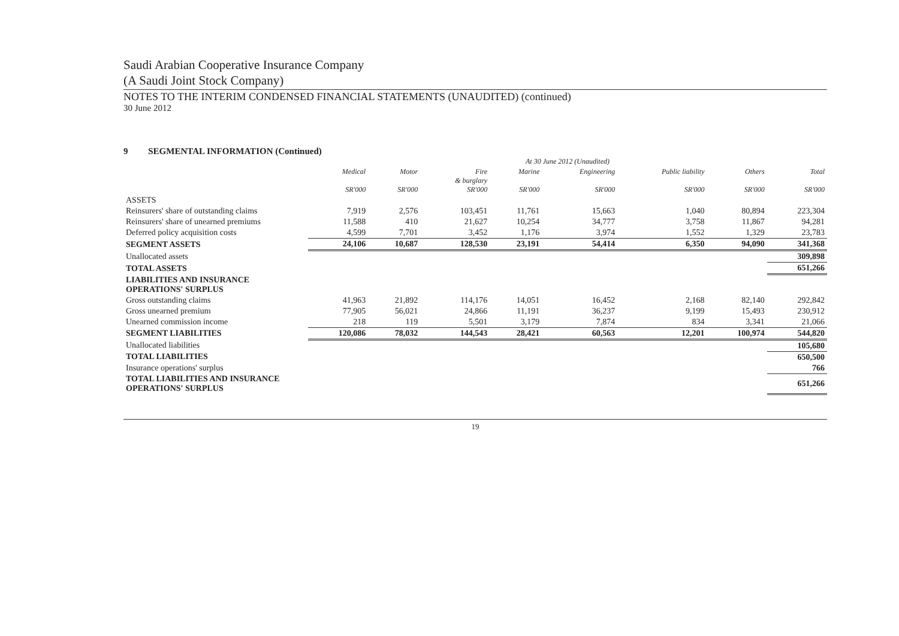Saudi Arabian Cooperative Insurance Company
(A Saudi Joint Stock Company)
NOTES TO THE INTERIM CONDENSED FINANCIAL STATEMENTS (UNAUDITED) (continued)
30 June 2012
9 SEGMENTAL INFORMATION (Continued)
| | At 30 June 2012 (Unaudited) | | | | | | | |
| --- | --- | --- | --- | --- | --- | --- | --- | --- |
| | Medical SR'000 | Motor SR'000 | Fire & burglary SR'000 | Marine SR'000 | Engineering SR'000 | Public liability SR'000 | Others SR'000 | Total SR'000 |
| ASSETS | | | | | | | | |
| Reinsurers' share of outstanding claims | 7,919 | 2,576 | 103,451 | 11,761 | 15,663 | 1,040 | 80,894 | 223,304 |
| Reinsurers' share of unearned premiums | 11,588 | 410 | 21,627 | 10,254 | 34,777 | 3,758 | 11,867 | 94,281 |
| Deferred policy acquisition costs | 4,599 | 7,701 | 3,452 | 1,176 | 3,974 | 1,552 | 1,329 | 23,783 |
| SEGMENT ASSETS | 24,106 | 10,687 | 128,530 | 23,191 | 54,414 | 6,350 | 94,090 | 341,368 |
| Unallocated assets | | | | | | | | 309,898 |
| TOTAL ASSETS | | | | | | | | 651,266 |
| LIABILITIES AND INSURANCE OPERATIONS' SURPLUS | | | | | | | | |
| Gross outstanding claims | 41,963 | 21,892 | 114,176 | 14,051 | 16,452 | 2,168 | 82,140 | 292,842 |
| Gross unearned premium | 77,905 | 56,021 | 24,866 | 11,191 | 36,237 | 9,199 | 15,493 | 230,912 |
| Unearned commission income | 218 | 119 | 5,501 | 3,179 | 7,874 | 834 | 3,341 | 21,066 |
| SEGMENT LIABILITIES | 120,086 | 78,032 | 144,543 | 28,421 | 60,563 | 12,201 | 100,974 | 544,820 |
| Unallocated liabilities | | | | | | | | 105,680 |
| TOTAL LIABILITIES | | | | | | | | 650,500 |
| Insurance operations' surplus | | | | | | | | 766 |
| TOTAL LIABILITIES AND INSURANCE OPERATIONS' SURPLUS | | | | | | | | 651,266 |
19